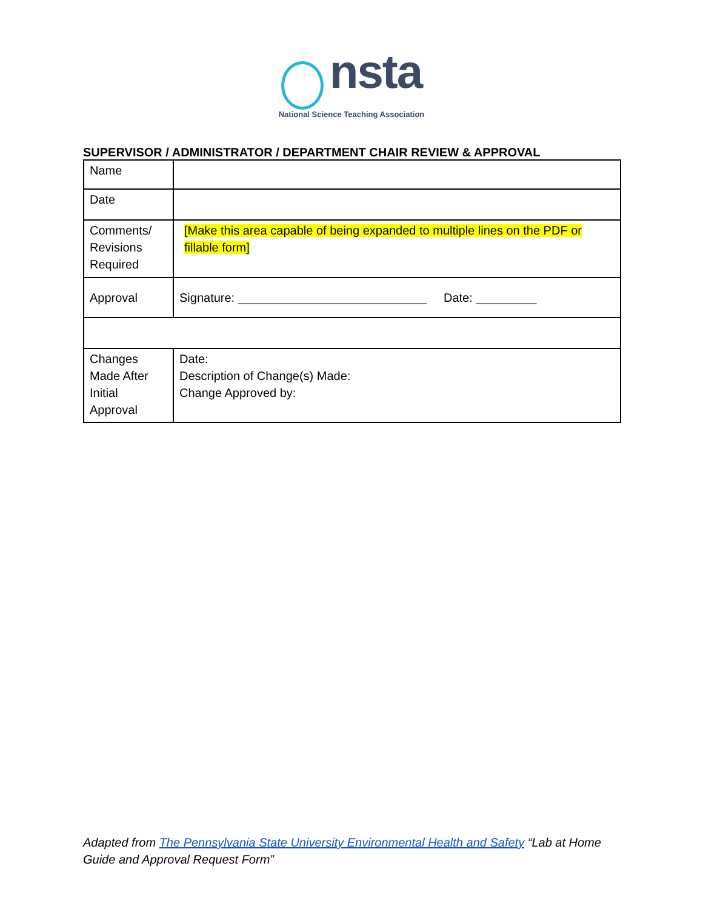nsta
National Science Teaching Association
SUPERVISOR / ADMINISTRATOR / DEPARTMENT CHAIR REVIEW & APPROVAL
| Name | |
| Date | |
| Comments/ Revisions Required | [Make this area capable of being expanded to multiple lines on the PDF or fillable form] |
| Approval | Signature: ____________________________ Date: _________ |
| Changes Made After Initial Approval | Date: Description of Change(s) Made: Change Approved by: |
Adapted from The Pennsylvania State University Environmental Health and Safety “Lab at Home Guide and Approval Request Form”